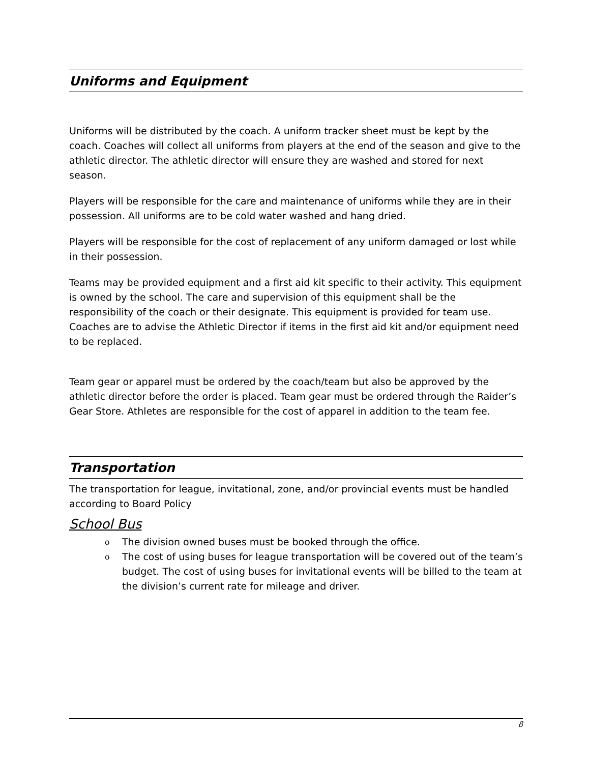Uniforms and Equipment
Uniforms will be distributed by the coach. A uniform tracker sheet must be kept by the coach. Coaches will collect all uniforms from players at the end of the season and give to the athletic director. The athletic director will ensure they are washed and stored for next season.
Players will be responsible for the care and maintenance of uniforms while they are in their possession. All uniforms are to be cold water washed and hang dried.
Players will be responsible for the cost of replacement of any uniform damaged or lost while in their possession.
Teams may be provided equipment and a first aid kit specific to their activity. This equipment is owned by the school. The care and supervision of this equipment shall be the responsibility of the coach or their designate. This equipment is provided for team use. Coaches are to advise the Athletic Director if items in the first aid kit and/or equipment need to be replaced.
Team gear or apparel must be ordered by the coach/team but also be approved by the athletic director before the order is placed. Team gear must be ordered through the Raider’s Gear Store. Athletes are responsible for the cost of apparel in addition to the team fee.
Transportation
The transportation for league, invitational, zone, and/or provincial events must be handled according to Board Policy
School Bus
o The division owned buses must be booked through the office.
o The cost of using buses for league transportation will be covered out of the team’s budget. The cost of using buses for invitational events will be billed to the team at the division’s current rate for mileage and driver.
8